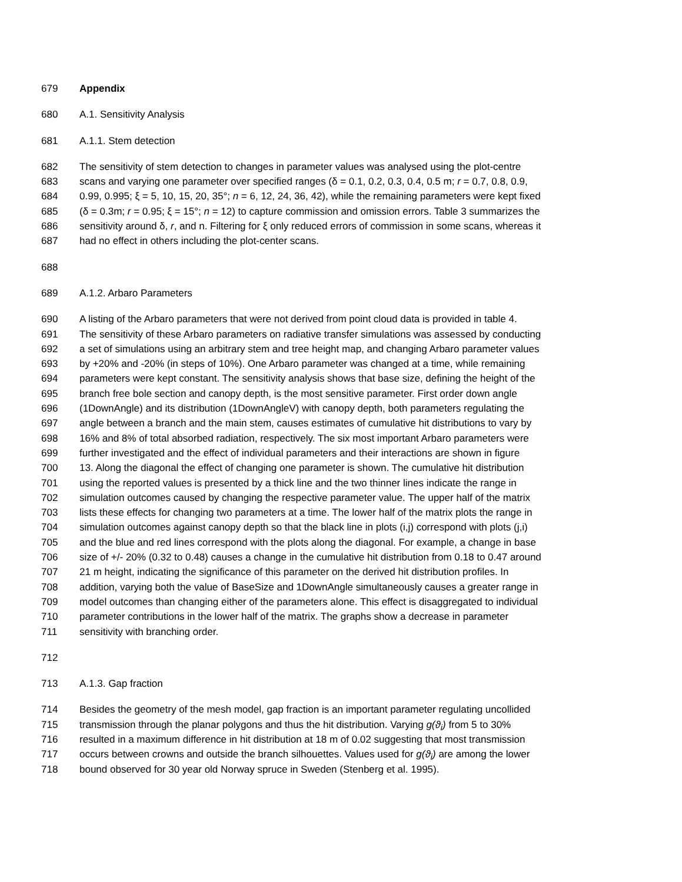679 Appendix
680 A.1. Sensitivity Analysis
681 A.1.1. Stem detection
682 The sensitivity of stem detection to changes in parameter values was analysed using the plot-centre
683 scans and varying one parameter over specified ranges (δ = 0.1, 0.2, 0.3, 0.4, 0.5 m; r = 0.7, 0.8, 0.9,
684 0.99, 0.995; ξ = 5, 10, 15, 20, 35°; n = 6, 12, 24, 36, 42), while the remaining parameters were kept fixed
685 (δ = 0.3m; r = 0.95; ξ = 15°; n = 12) to capture commission and omission errors. Table 3 summarizes the
686 sensitivity around δ, r, and n. Filtering for ξ only reduced errors of commission in some scans, whereas it
687 had no effect in others including the plot-center scans.
688
689 A.1.2. Arbaro Parameters
690 A listing of the Arbaro parameters that were not derived from point cloud data is provided in table 4.
691 The sensitivity of these Arbaro parameters on radiative transfer simulations was assessed by conducting
692 a set of simulations using an arbitrary stem and tree height map, and changing Arbaro parameter values
693 by +20% and -20% (in steps of 10%). One Arbaro parameter was changed at a time, while remaining
694 parameters were kept constant. The sensitivity analysis shows that base size, defining the height of the
695 branch free bole section and canopy depth, is the most sensitive parameter. First order down angle
696 (1DownAngle) and its distribution (1DownAngleV) with canopy depth, both parameters regulating the
697 angle between a branch and the main stem, causes estimates of cumulative hit distributions to vary by
698 16% and 8% of total absorbed radiation, respectively. The six most important Arbaro parameters were
699 further investigated and the effect of individual parameters and their interactions are shown in figure
700 13. Along the diagonal the effect of changing one parameter is shown. The cumulative hit distribution
701 using the reported values is presented by a thick line and the two thinner lines indicate the range in
702 simulation outcomes caused by changing the respective parameter value. The upper half of the matrix
703 lists these effects for changing two parameters at a time. The lower half of the matrix plots the range in
704 simulation outcomes against canopy depth so that the black line in plots (i,j) correspond with plots (j,i)
705 and the blue and red lines correspond with the plots along the diagonal. For example, a change in base
706 size of +/- 20% (0.32 to 0.48) causes a change in the cumulative hit distribution from 0.18 to 0.47 around
707 21 m height, indicating the significance of this parameter on the derived hit distribution profiles. In
708 addition, varying both the value of BaseSize and 1DownAngle simultaneously causes a greater range in
709 model outcomes than changing either of the parameters alone. This effect is disaggregated to individual
710 parameter contributions in the lower half of the matrix. The graphs show a decrease in parameter
711 sensitivity with branching order.
712
713 A.1.3. Gap fraction
714 Besides the geometry of the mesh model, gap fraction is an important parameter regulating uncollided
715 transmission through the planar polygons and thus the hit distribution. Varying g(ϑ<sub>i</sub>) from 5 to 30%
716 resulted in a maximum difference in hit distribution at 18 m of 0.02 suggesting that most transmission
717 occurs between crowns and outside the branch silhouettes. Values used for g(ϑ<sub>i</sub>) are among the lower
718 bound observed for 30 year old Norway spruce in Sweden (Stenberg et al. 1995).